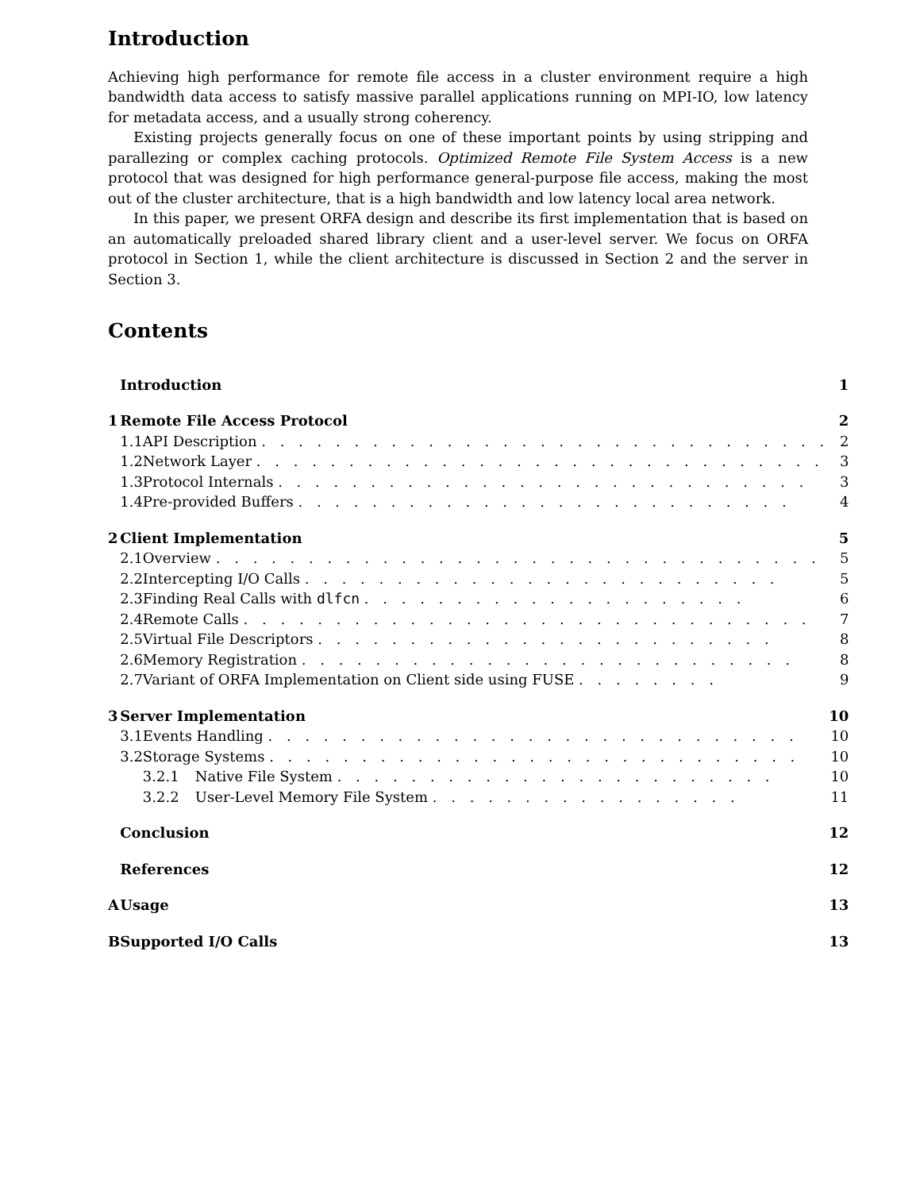Introduction
Achieving high performance for remote file access in a cluster environment require a high bandwidth data access to satisfy massive parallel applications running on MPI-IO, low latency for metadata access, and a usually strong coherency.
Existing projects generally focus on one of these important points by using stripping and parallezing or complex caching protocols. Optimized Remote File System Access is a new protocol that was designed for high performance general-purpose file access, making the most out of the cluster architecture, that is a high bandwidth and low latency local area network.
In this paper, we present ORFA design and describe its first implementation that is based on an automatically preloaded shared library client and a user-level server. We focus on ORFA protocol in Section 1, while the client architecture is discussed in Section 2 and the server in Section 3.
Contents
| | Introduction | | | 1 |
| 1 | Remote File Access Protocol | | | 2 |
| | 1.1 | API Description . . . . . . . . . . . . . . . . . . . . . . . . . . . . . . . | | 2 |
| | 1.2 | Network Layer . . . . . . . . . . . . . . . . . . . . . . . . . . . . . . . | | 3 |
| | 1.3 | Protocol Internals . . . . . . . . . . . . . . . . . . . . . . . . . . . . . | | 3 |
| | 1.4 | Pre-provided Buffers . . . . . . . . . . . . . . . . . . . . . . . . . . . | | 4 |
| 2 | Client Implementation | | | 5 |
| | 2.1 | Overview . . . . . . . . . . . . . . . . . . . . . . . . . . . . . . . . . | | 5 |
| | 2.2 | Intercepting I/O Calls . . . . . . . . . . . . . . . . . . . . . . . . . . | | 5 |
| | 2.3 | Finding Real Calls with dlfcn . . . . . . . . . . . . . . . . . . . . . | | 6 |
| | 2.4 | Remote Calls . . . . . . . . . . . . . . . . . . . . . . . . . . . . . . . | | 7 |
| | 2.5 | Virtual File Descriptors . . . . . . . . . . . . . . . . . . . . . . . . . | | 8 |
| | 2.6 | Memory Registration . . . . . . . . . . . . . . . . . . . . . . . . . . . | | 8 |
| | 2.7 | Variant of ORFA Implementation on Client side using FUSE . . . . . . . . | | 9 |
| 3 | Server Implementation | | | 10 |
| | 3.1 | Events Handling . . . . . . . . . . . . . . . . . . . . . . . . . . . . . | | 10 |
| | 3.2 | Storage Systems . . . . . . . . . . . . . . . . . . . . . . . . . . . . . | | 10 |
| | | 3.2.1 | Native File System . . . . . . . . . . . . . . . . . . . . . . . . | 10 |
| | | 3.2.2 | User-Level Memory File System . . . . . . . . . . . . . . . . . | 11 |
| | Conclusion | | | 12 |
| | References | | | 12 |
| A | Usage | | | 13 |
| B | Supported I/O Calls | | | 13 |